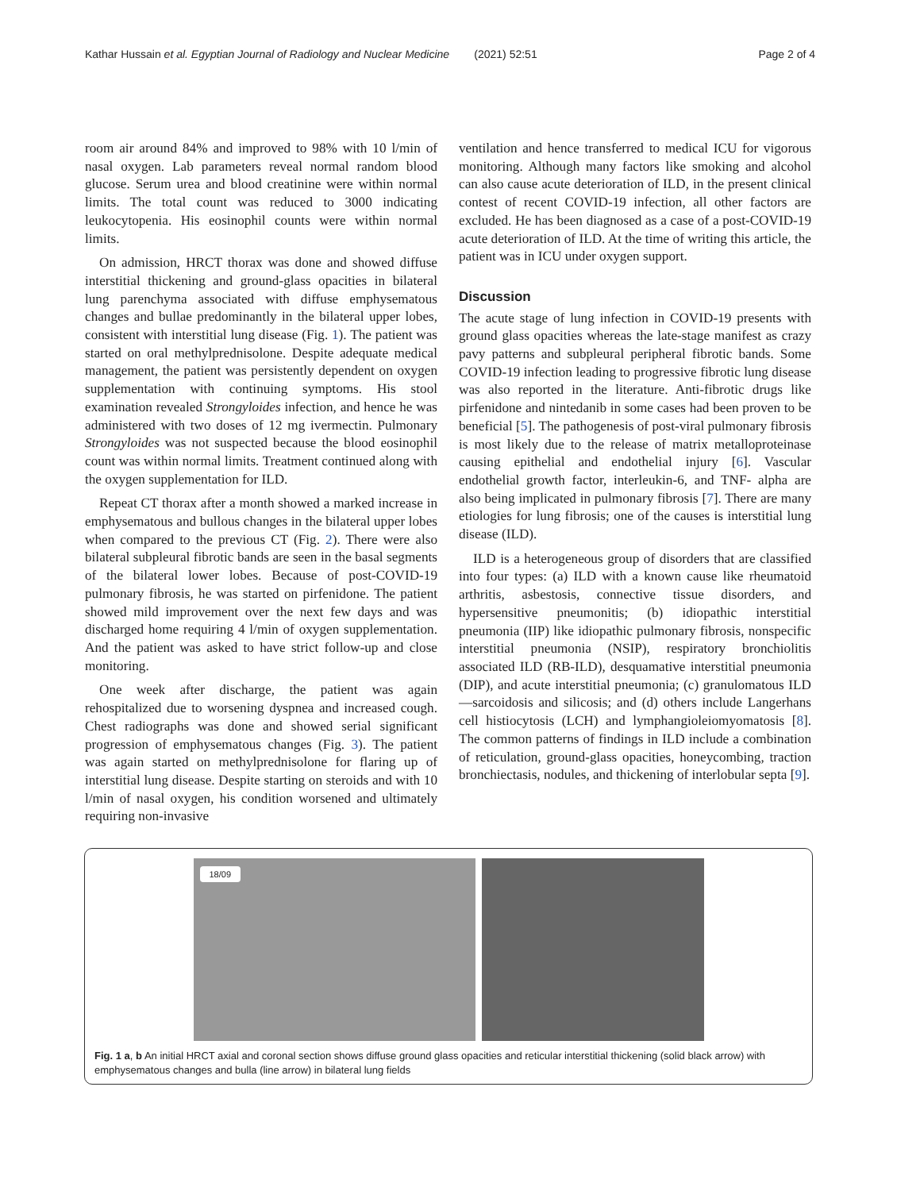Kathar Hussain et al. Egyptian Journal of Radiology and Nuclear Medicine (2021) 52:51 Page 2 of 4
room air around 84% and improved to 98% with 10 l/min of nasal oxygen. Lab parameters reveal normal random blood glucose. Serum urea and blood creatinine were within normal limits. The total count was reduced to 3000 indicating leukocytopenia. His eosinophil counts were within normal limits.
On admission, HRCT thorax was done and showed diffuse interstitial thickening and ground-glass opacities in bilateral lung parenchyma associated with diffuse emphysematous changes and bullae predominantly in the bilateral upper lobes, consistent with interstitial lung disease (Fig. 1). The patient was started on oral methylprednisolone. Despite adequate medical management, the patient was persistently dependent on oxygen supplementation with continuing symptoms. His stool examination revealed Strongyloides infection, and hence he was administered with two doses of 12 mg ivermectin. Pulmonary Strongyloides was not suspected because the blood eosinophil count was within normal limits. Treatment continued along with the oxygen supplementation for ILD.
Repeat CT thorax after a month showed a marked increase in emphysematous and bullous changes in the bilateral upper lobes when compared to the previous CT (Fig. 2). There were also bilateral subpleural fibrotic bands are seen in the basal segments of the bilateral lower lobes. Because of post-COVID-19 pulmonary fibrosis, he was started on pirfenidone. The patient showed mild improvement over the next few days and was discharged home requiring 4 l/min of oxygen supplementation. And the patient was asked to have strict follow-up and close monitoring.
One week after discharge, the patient was again rehospitalized due to worsening dyspnea and increased cough. Chest radiographs was done and showed serial significant progression of emphysematous changes (Fig. 3). The patient was again started on methylprednisolone for flaring up of interstitial lung disease. Despite starting on steroids and with 10 l/min of nasal oxygen, his condition worsened and ultimately requiring non-invasive
ventilation and hence transferred to medical ICU for vigorous monitoring. Although many factors like smoking and alcohol can also cause acute deterioration of ILD, in the present clinical contest of recent COVID-19 infection, all other factors are excluded. He has been diagnosed as a case of a post-COVID-19 acute deterioration of ILD. At the time of writing this article, the patient was in ICU under oxygen support.
Discussion
The acute stage of lung infection in COVID-19 presents with ground glass opacities whereas the late-stage manifest as crazy pavy patterns and subpleural peripheral fibrotic bands. Some COVID-19 infection leading to progressive fibrotic lung disease was also reported in the literature. Anti-fibrotic drugs like pirfenidone and nintedanib in some cases had been proven to be beneficial [5]. The pathogenesis of post-viral pulmonary fibrosis is most likely due to the release of matrix metalloproteinase causing epithelial and endothelial injury [6]. Vascular endothelial growth factor, interleukin-6, and TNF- alpha are also being implicated in pulmonary fibrosis [7]. There are many etiologies for lung fibrosis; one of the causes is interstitial lung disease (ILD).
ILD is a heterogeneous group of disorders that are classified into four types: (a) ILD with a known cause like rheumatoid arthritis, asbestosis, connective tissue disorders, and hypersensitive pneumonitis; (b) idiopathic interstitial pneumonia (IIP) like idiopathic pulmonary fibrosis, nonspecific interstitial pneumonia (NSIP), respiratory bronchiolitis associated ILD (RB-ILD), desquamative interstitial pneumonia (DIP), and acute interstitial pneumonia; (c) granulomatous ILD—sarcoidosis and silicosis; and (d) others include Langerhans cell histiocytosis (LCH) and lymphangioleiomyomatosis [8]. The common patterns of findings in ILD include a combination of reticulation, ground-glass opacities, honeycombing, traction bronchiectasis, nodules, and thickening of interlobular septa [9].
18/09
Fig. 1 a, b An initial HRCT axial and coronal section shows diffuse ground glass opacities and reticular interstitial thickening (solid black arrow) with emphysematous changes and bulla (line arrow) in bilateral lung fields